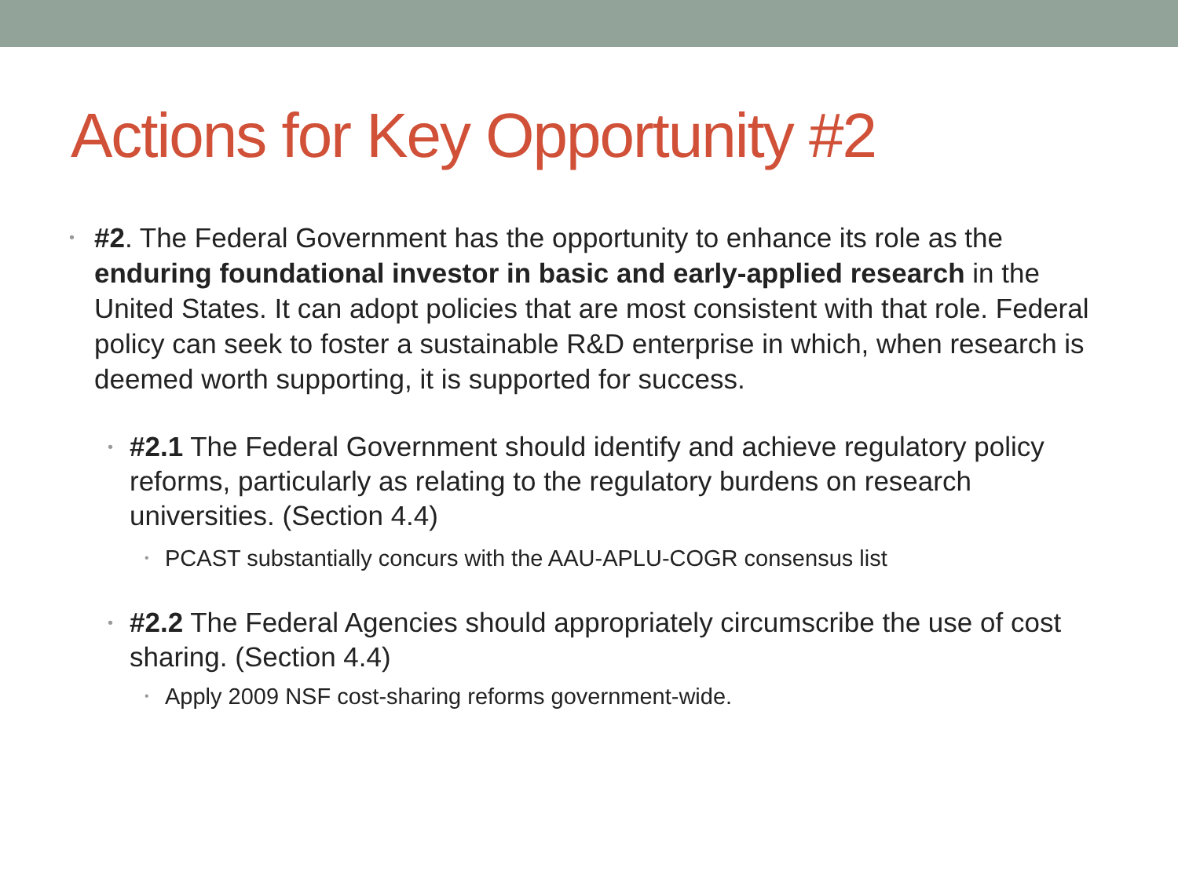Actions for Key Opportunity #2
• #2. The Federal Government has the opportunity to enhance its role as the enduring foundational investor in basic and early-applied research in the United States. It can adopt policies that are most consistent with that role. Federal policy can seek to foster a sustainable R&D enterprise in which, when research is deemed worth supporting, it is supported for success.
• #2.1 The Federal Government should identify and achieve regulatory policy reforms, particularly as relating to the regulatory burdens on research universities. (Section 4.4)
• PCAST substantially concurs with the AAU-APLU-COGR consensus list
• #2.2 The Federal Agencies should appropriately circumscribe the use of cost sharing. (Section 4.4)
• Apply 2009 NSF cost-sharing reforms government-wide.